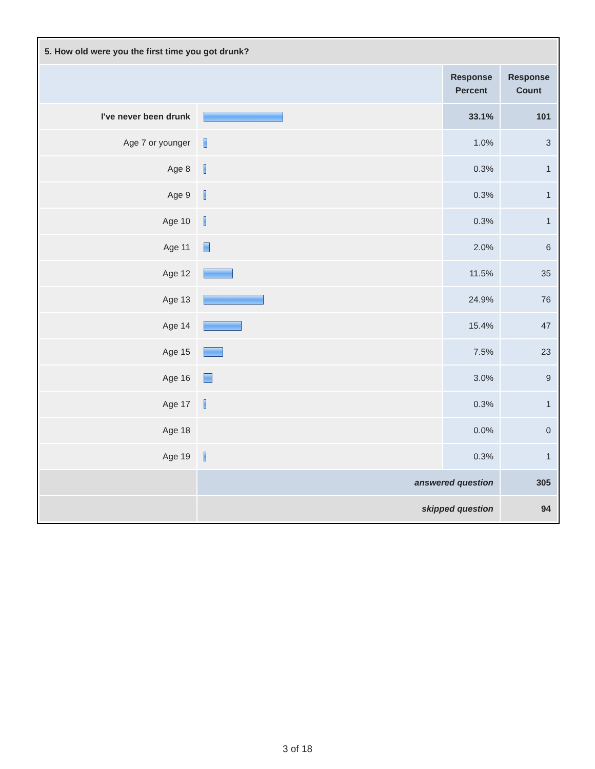| 5. How old were you the first time you got drunk? | | | |
| --- | --- | --- | --- |
| | | Response Percent | Response Count |
| I've never been drunk | | 33.1% | 101 |
| Age 7 or younger | | 1.0% | 3 |
| Age 8 | | 0.3% | 1 |
| Age 9 | | 0.3% | 1 |
| Age 10 | | 0.3% | 1 |
| Age 11 | | 2.0% | 6 |
| Age 12 | | 11.5% | 35 |
| Age 13 | | 24.9% | 76 |
| Age 14 | | 15.4% | 47 |
| Age 15 | | 7.5% | 23 |
| Age 16 | | 3.0% | 9 |
| Age 17 | | 0.3% | 1 |
| Age 18 | | 0.0% | 0 |
| Age 19 | | 0.3% | 1 |
| | answered question | | 305 |
| | skipped question | | 94 |
3 of 18